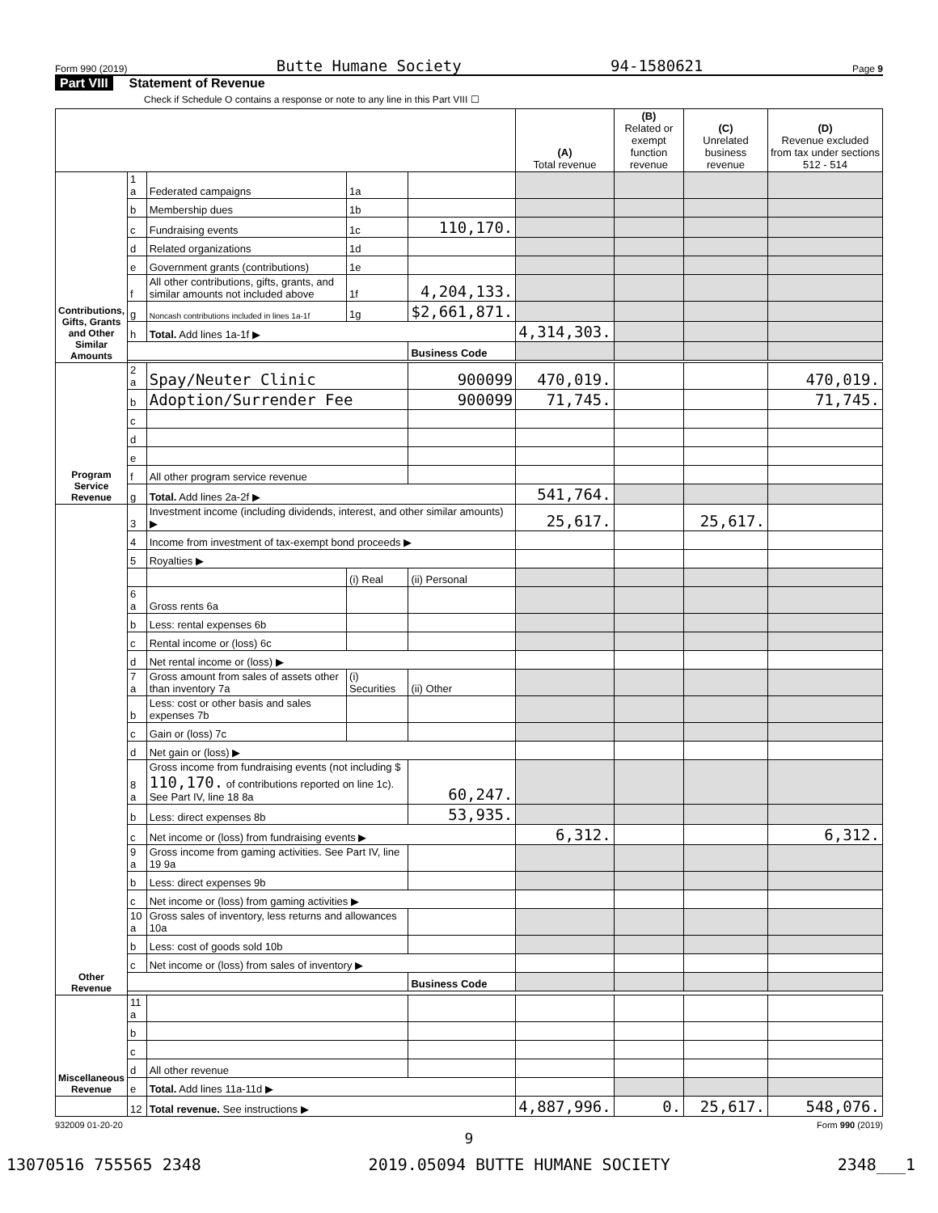Form 990 (2019) Butte Humane Society 94-1580621 Page 9
Part VIII Statement of Revenue
Check if Schedule O contains a response or note to any line in this Part VIII ☐
| | | | | | (A) Total revenue | (B) Related or exempt function revenue | (C) Unrelated business revenue | (D) Revenue excluded from tax under sections 512 - 514 |
| --- | --- | --- | --- | --- | --- | --- | --- | --- |
| Contributions, Gifts, Grants and Other Similar Amounts | 1 a | Federated campaigns | 1a | | | | | |
| | b | Membership dues | 1b | | | | | |
| | c | Fundraising events | 1c | 110,170. | | | | |
| | d | Related organizations | 1d | | | | | |
| | e | Government grants (contributions) | 1e | | | | | |
| | f | All other contributions, gifts, grants, and similar amounts not included above | 1f | 4,204,133. | | | | |
| | g | Noncash contributions included in lines 1a-1f | 1g | $2,661,871. | | | | |
| | h | Total. Add lines 1a-1f ▶ | | | 4,314,303. | | | |
| | | | | Business Code | | | | |
| Program Service Revenue | 2 a | Spay/Neuter Clinic | | 900099 | 470,019. | | | 470,019. |
| | b | Adoption/Surrender Fee | | 900099 | 71,745. | | | 71,745. |
| | c | | | | | | | |
| | d | | | | | | | |
| | e | | | | | | | |
| | f | All other program service revenue | | | | | | |
| | g | Total. Add lines 2a-2f ▶ | | | 541,764. | | | |
| Other Revenue | 3 | Investment income (including dividends, interest, and other similar amounts) ▶ | | | 25,617. | | 25,617. | |
| | 4 | Income from investment of tax-exempt bond proceeds ▶ | | | | | | |
| | 5 | Royalties ▶ | | | | | | |
| | | | (i) Real | (ii) Personal | | | | |
| | 6 a | Gross rents 6a | | | | | | |
| | b | Less: rental expenses 6b | | | | | | |
| | c | Rental income or (loss) 6c | | | | | | |
| | d | Net rental income or (loss) ▶ | | | | | | |
| | 7 a | Gross amount from sales of assets other than inventory 7a | (i) Securities | (ii) Other | | | | |
| | b | Less: cost or other basis and sales expenses 7b | | | | | | |
| | c | Gain or (loss) 7c | | | | | | |
| | d | Net gain or (loss) ▶ | | | | | | |
| | 8 a | Gross income from fundraising events (not including $ 110,170. of contributions reported on line 1c). See Part IV, line 18 8a | | 60,247. | | | | |
| | b | Less: direct expenses 8b | | 53,935. | | | | |
| | c | Net income or (loss) from fundraising events ▶ | | | 6,312. | | | 6,312. |
| | 9 a | Gross income from gaming activities. See Part IV, line 19 9a | | | | | | |
| | b | Less: direct expenses 9b | | | | | | |
| | c | Net income or (loss) from gaming activities ▶ | | | | | | |
| | 10 a | Gross sales of inventory, less returns and allowances 10a | | | | | | |
| | b | Less: cost of goods sold 10b | | | | | | |
| | c | Net income or (loss) from sales of inventory ▶ | | | | | | |
| | | | | Business Code | | | | |
| Miscellaneous Revenue | 11 a | | | | | | | |
| | b | | | | | | | |
| | c | | | | | | | |
| | d | All other revenue | | | | | | |
| | e | Total. Add lines 11a-11d ▶ | | | | | | |
| | 12 | Total revenue. See instructions ▶ | | | 4,887,996. | 0. | 25,617. | 548,076. |
932009 01-20-20 Form 990 (2019)
9
13070516 755565 2348 2019.05094 BUTTE HUMANE SOCIETY 2348___1